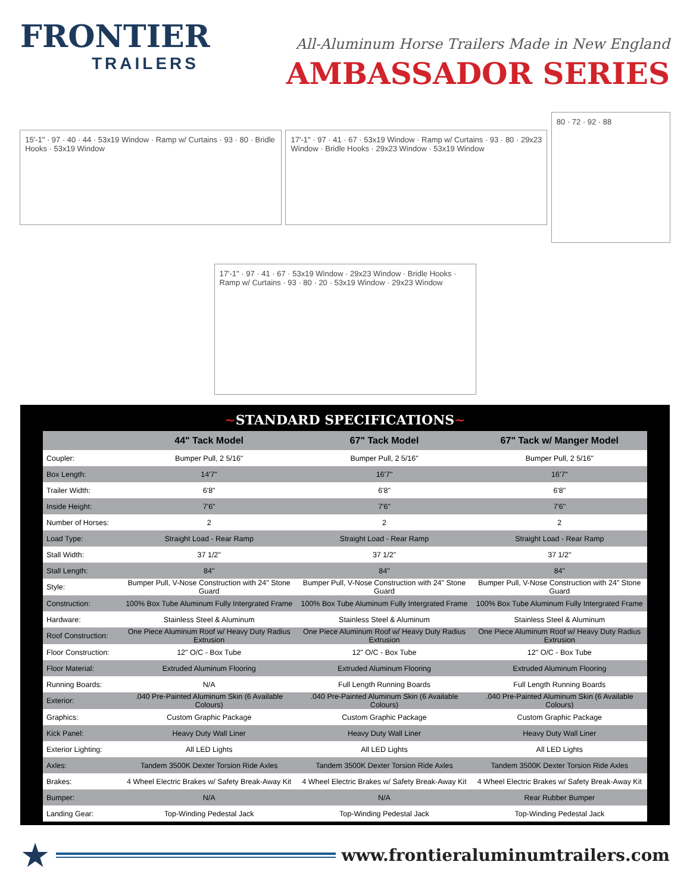FRONTIER
TRAILERS
All-Aluminum Horse Trailers Made in New England
AMBASSADOR SERIES
15'-1" · 97 · 40 · 44 · 53x19 Window · Ramp w/ Curtains · 93 · 80 · Bridle Hooks · 53x19 Window
17'-1" · 97 · 41 · 67 · 53x19 Window · Ramp w/ Curtains · 93 · 80 · 29x23 Window · Bridle Hooks · 29x23 Window · 53x19 Window
80 · 72 · 92 · 88
17'-1" · 97 · 41 · 67 · 53x19 Window · 29x23 Window · Bridle Hooks · Ramp w/ Curtains · 93 · 80 · 20 · 53x19 Window · 29x23 Window
~STANDARD SPECIFICATIONS~
| | 44" Tack Model | 67" Tack Model | 67" Tack w/ Manger Model |
| --- | --- | --- | --- |
| Coupler: | Bumper Pull, 2 5/16" | Bumper Pull, 2 5/16" | Bumper Pull, 2 5/16" |
| Box Length: | 14'7" | 16'7" | 16'7" |
| Trailer Width: | 6'8" | 6'8" | 6'8" |
| Inside Height: | 7'6" | 7'6" | 7'6" |
| Number of Horses: | 2 | 2 | 2 |
| Load Type: | Straight Load - Rear Ramp | Straight Load - Rear Ramp | Straight Load - Rear Ramp |
| Stall Width: | 37 1/2" | 37 1/2" | 37 1/2" |
| Stall Length: | 84" | 84" | 84" |
| Style: | Bumper Pull, V-Nose Construction with 24" Stone Guard | Bumper Pull, V-Nose Construction with 24" Stone Guard | Bumper Pull, V-Nose Construction with 24" Stone Guard |
| Construction: | 100% Box Tube Aluminum Fully Intergrated Frame | 100% Box Tube Aluminum Fully Intergrated Frame | 100% Box Tube Aluminum Fully Intergrated Frame |
| Hardware: | Stainless Steel & Aluminum | Stainless Steel & Aluminum | Stainless Steel & Aluminum |
| Roof Construction: | One Piece Aluminum Roof w/ Heavy Duty Radius Extrusion | One Piece Aluminum Roof w/ Heavy Duty Radius Extrusion | One Piece Aluminum Roof w/ Heavy Duty Radius Extrusion |
| Floor Construction: | 12" O/C - Box Tube | 12" O/C - Box Tube | 12" O/C - Box Tube |
| Floor Material: | Extruded Aluminum Flooring | Extruded Aluminum Flooring | Extruded Aluminum Flooring |
| Running Boards: | N/A | Full Length Running Boards | Full Length Running Boards |
| Exterior: | .040 Pre-Painted Aluminum Skin (6 Available Colours) | .040 Pre-Painted Aluminum Skin (6 Available Colours) | .040 Pre-Painted Aluminum Skin (6 Available Colours) |
| Graphics: | Custom Graphic Package | Custom Graphic Package | Custom Graphic Package |
| Kick Panel: | Heavy Duty Wall Liner | Heavy Duty Wall Liner | Heavy Duty Wall Liner |
| Exterior Lighting: | All LED Lights | All LED Lights | All LED Lights |
| Axles: | Tandem 3500K Dexter Torsion Ride Axles | Tandem 3500K Dexter Torsion Ride Axles | Tandem 3500K Dexter Torsion Ride Axles |
| Brakes: | 4 Wheel Electric Brakes w/ Safety Break-Away Kit | 4 Wheel Electric Brakes w/ Safety Break-Away Kit | 4 Wheel Electric Brakes w/ Safety Break-Away Kit |
| Bumper: | N/A | N/A | Rear Rubber Bumper |
| Landing Gear: | Top-Winding Pedestal Jack | Top-Winding Pedestal Jack | Top-Winding Pedestal Jack |
★
www.frontieraluminumtrailers.com